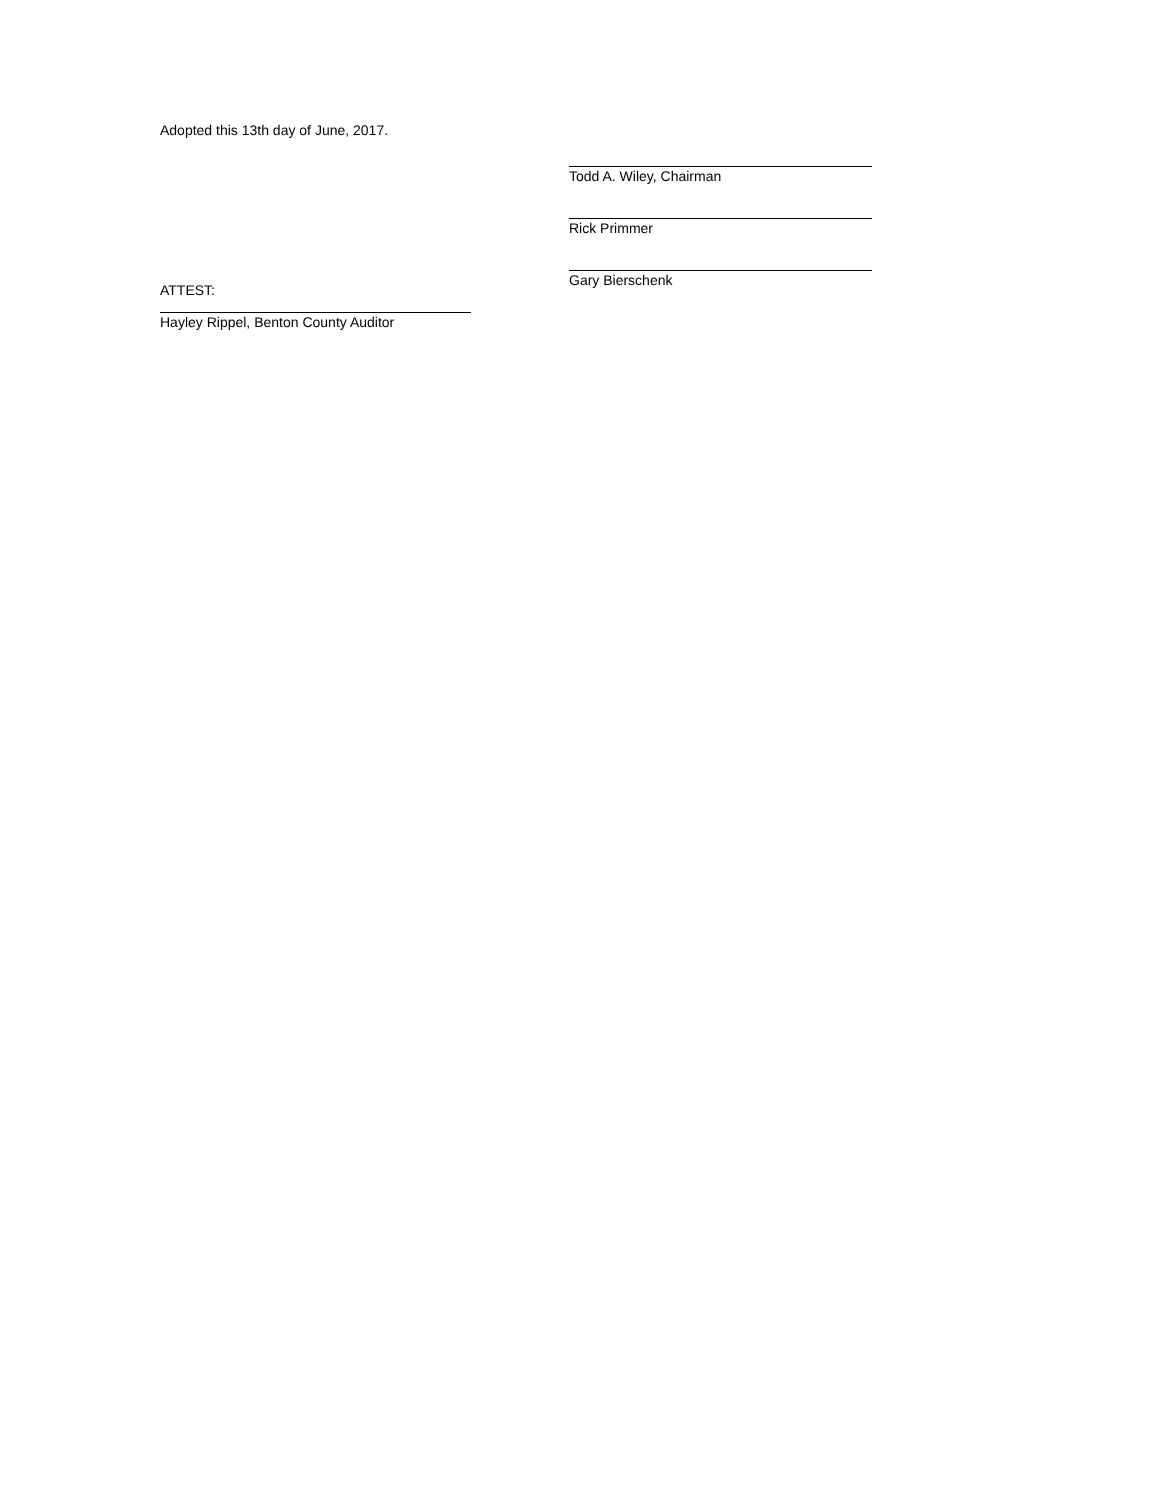Adopted this 13th day of June, 2017.
Todd A. Wiley, Chairman
Rick Primmer
Gary Bierschenk
ATTEST:
Hayley Rippel, Benton County Auditor